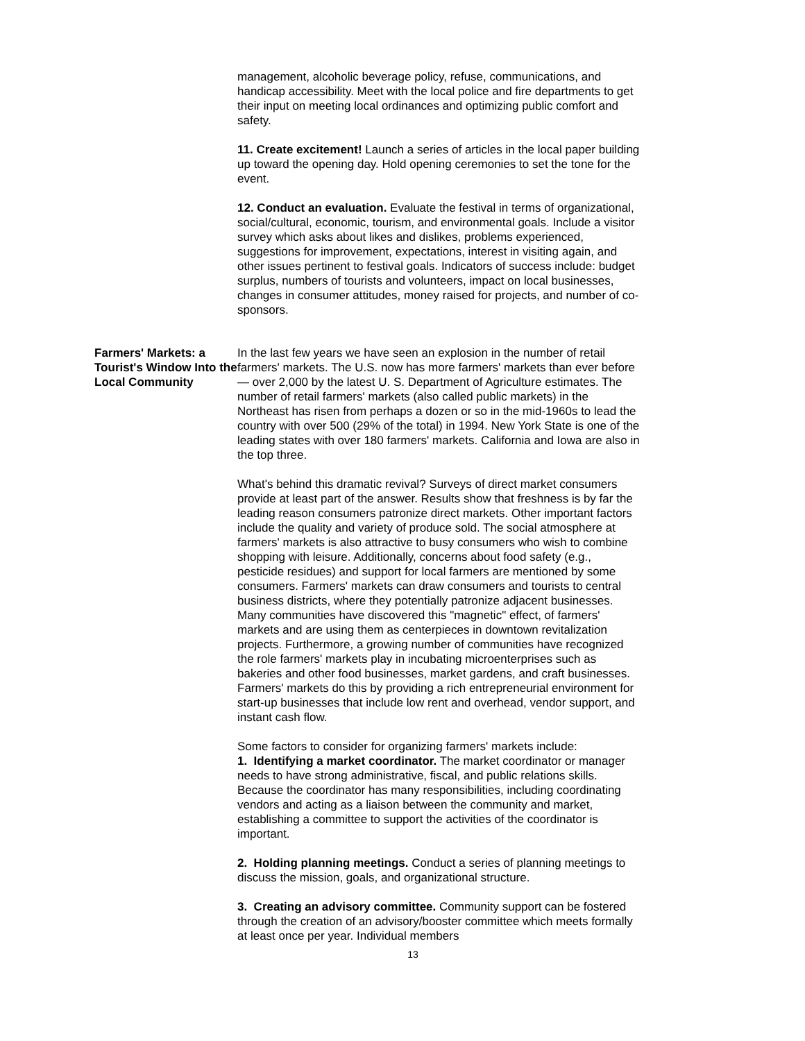management, alcoholic beverage policy, refuse, communications, and handicap accessibility. Meet with the local police and fire departments to get their input on meeting local ordinances and optimizing public comfort and safety.
11. Create excitement! Launch a series of articles in the local paper building up toward the opening day. Hold opening ceremonies to set the tone for the event.
12. Conduct an evaluation. Evaluate the festival in terms of organizational, social/cultural, economic, tourism, and environmental goals. Include a visitor survey which asks about likes and dislikes, problems experienced, suggestions for improvement, expectations, interest in visiting again, and other issues pertinent to festival goals. Indicators of success include: budget surplus, numbers of tourists and volunteers, impact on local businesses, changes in consumer attitudes, money raised for projects, and number of co-sponsors.
Farmers' Markets: a Tourist's Window Into the Local Community
In the last few years we have seen an explosion in the number of retail farmers' markets. The U.S. now has more farmers' markets than ever before — over 2,000 by the latest U. S. Department of Agriculture estimates. The number of retail farmers' markets (also called public markets) in the Northeast has risen from perhaps a dozen or so in the mid-1960s to lead the country with over 500 (29% of the total) in 1994. New York State is one of the leading states with over 180 farmers' markets. California and Iowa are also in the top three.
What's behind this dramatic revival? Surveys of direct market consumers provide at least part of the answer. Results show that freshness is by far the leading reason consumers patronize direct markets. Other important factors include the quality and variety of produce sold. The social atmosphere at farmers' markets is also attractive to busy consumers who wish to combine shopping with leisure. Additionally, concerns about food safety (e.g., pesticide residues) and support for local farmers are mentioned by some consumers. Farmers' markets can draw consumers and tourists to central business districts, where they potentially patronize adjacent businesses. Many communities have discovered this "magnetic" effect, of farmers' markets and are using them as centerpieces in downtown revitalization projects. Furthermore, a growing number of communities have recognized the role farmers' markets play in incubating microenterprises such as bakeries and other food businesses, market gardens, and craft businesses. Farmers' markets do this by providing a rich entrepreneurial environment for start-up businesses that include low rent and overhead, vendor support, and instant cash flow.
Some factors to consider for organizing farmers' markets include:
1. Identifying a market coordinator. The market coordinator or manager needs to have strong administrative, fiscal, and public relations skills. Because the coordinator has many responsibilities, including coordinating vendors and acting as a liaison between the community and market, establishing a committee to support the activities of the coordinator is important.
2. Holding planning meetings. Conduct a series of planning meetings to discuss the mission, goals, and organizational structure.
3. Creating an advisory committee. Community support can be fostered through the creation of an advisory/booster committee which meets formally at least once per year. Individual members
13